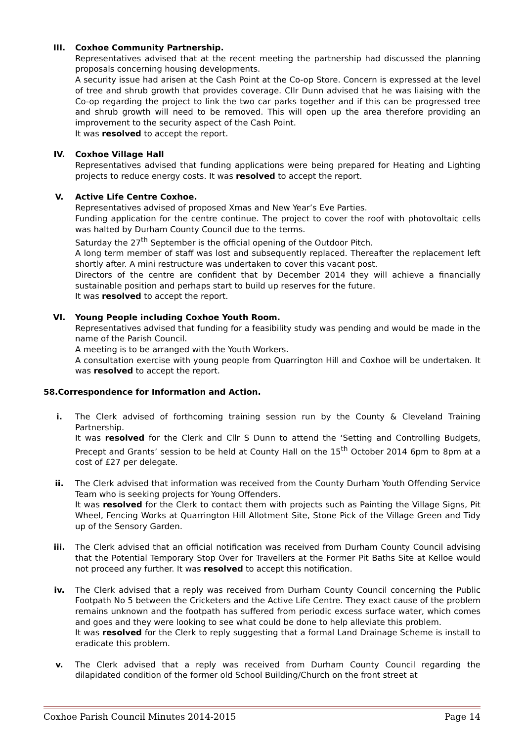III. Coxhoe Community Partnership.
Representatives advised that at the recent meeting the partnership had discussed the planning proposals concerning housing developments.
A security issue had arisen at the Cash Point at the Co-op Store. Concern is expressed at the level of tree and shrub growth that provides coverage. Cllr Dunn advised that he was liaising with the Co-op regarding the project to link the two car parks together and if this can be progressed tree and shrub growth will need to be removed. This will open up the area therefore providing an improvement to the security aspect of the Cash Point.
It was resolved to accept the report.
IV. Coxhoe Village Hall
Representatives advised that funding applications were being prepared for Heating and Lighting projects to reduce energy costs. It was resolved to accept the report.
V. Active Life Centre Coxhoe.
Representatives advised of proposed Xmas and New Year’s Eve Parties.
Funding application for the centre continue. The project to cover the roof with photovoltaic cells was halted by Durham County Council due to the terms.
Saturday the 27<sup>th</sup> September is the official opening of the Outdoor Pitch.
A long term member of staff was lost and subsequently replaced. Thereafter the replacement left shortly after. A mini restructure was undertaken to cover this vacant post.
Directors of the centre are confident that by December 2014 they will achieve a financially sustainable position and perhaps start to build up reserves for the future.
It was resolved to accept the report.
VI. Young People including Coxhoe Youth Room.
Representatives advised that funding for a feasibility study was pending and would be made in the name of the Parish Council.
A meeting is to be arranged with the Youth Workers.
A consultation exercise with young people from Quarrington Hill and Coxhoe will be undertaken. It was resolved to accept the report.
58.Correspondence for Information and Action.
i. The Clerk advised of forthcoming training session run by the County & Cleveland Training Partnership.
It was resolved for the Clerk and Cllr S Dunn to attend the ‘Setting and Controlling Budgets, Precept and Grants’ session to be held at County Hall on the 15<sup>th</sup> October 2014 6pm to 8pm at a cost of £27 per delegate.
ii. The Clerk advised that information was received from the County Durham Youth Offending Service Team who is seeking projects for Young Offenders.
It was resolved for the Clerk to contact them with projects such as Painting the Village Signs, Pit Wheel, Fencing Works at Quarrington Hill Allotment Site, Stone Pick of the Village Green and Tidy up of the Sensory Garden.
iii. The Clerk advised that an official notification was received from Durham County Council advising that the Potential Temporary Stop Over for Travellers at the Former Pit Baths Site at Kelloe would not proceed any further. It was resolved to accept this notification.
iv. The Clerk advised that a reply was received from Durham County Council concerning the Public Footpath No 5 between the Cricketers and the Active Life Centre. They exact cause of the problem remains unknown and the footpath has suffered from periodic excess surface water, which comes and goes and they were looking to see what could be done to help alleviate this problem.
It was resolved for the Clerk to reply suggesting that a formal Land Drainage Scheme is install to eradicate this problem.
v. The Clerk advised that a reply was received from Durham County Council regarding the dilapidated condition of the former old School Building/Church on the front street at
Coxhoe Parish Council Minutes 2014-2015 Page 14